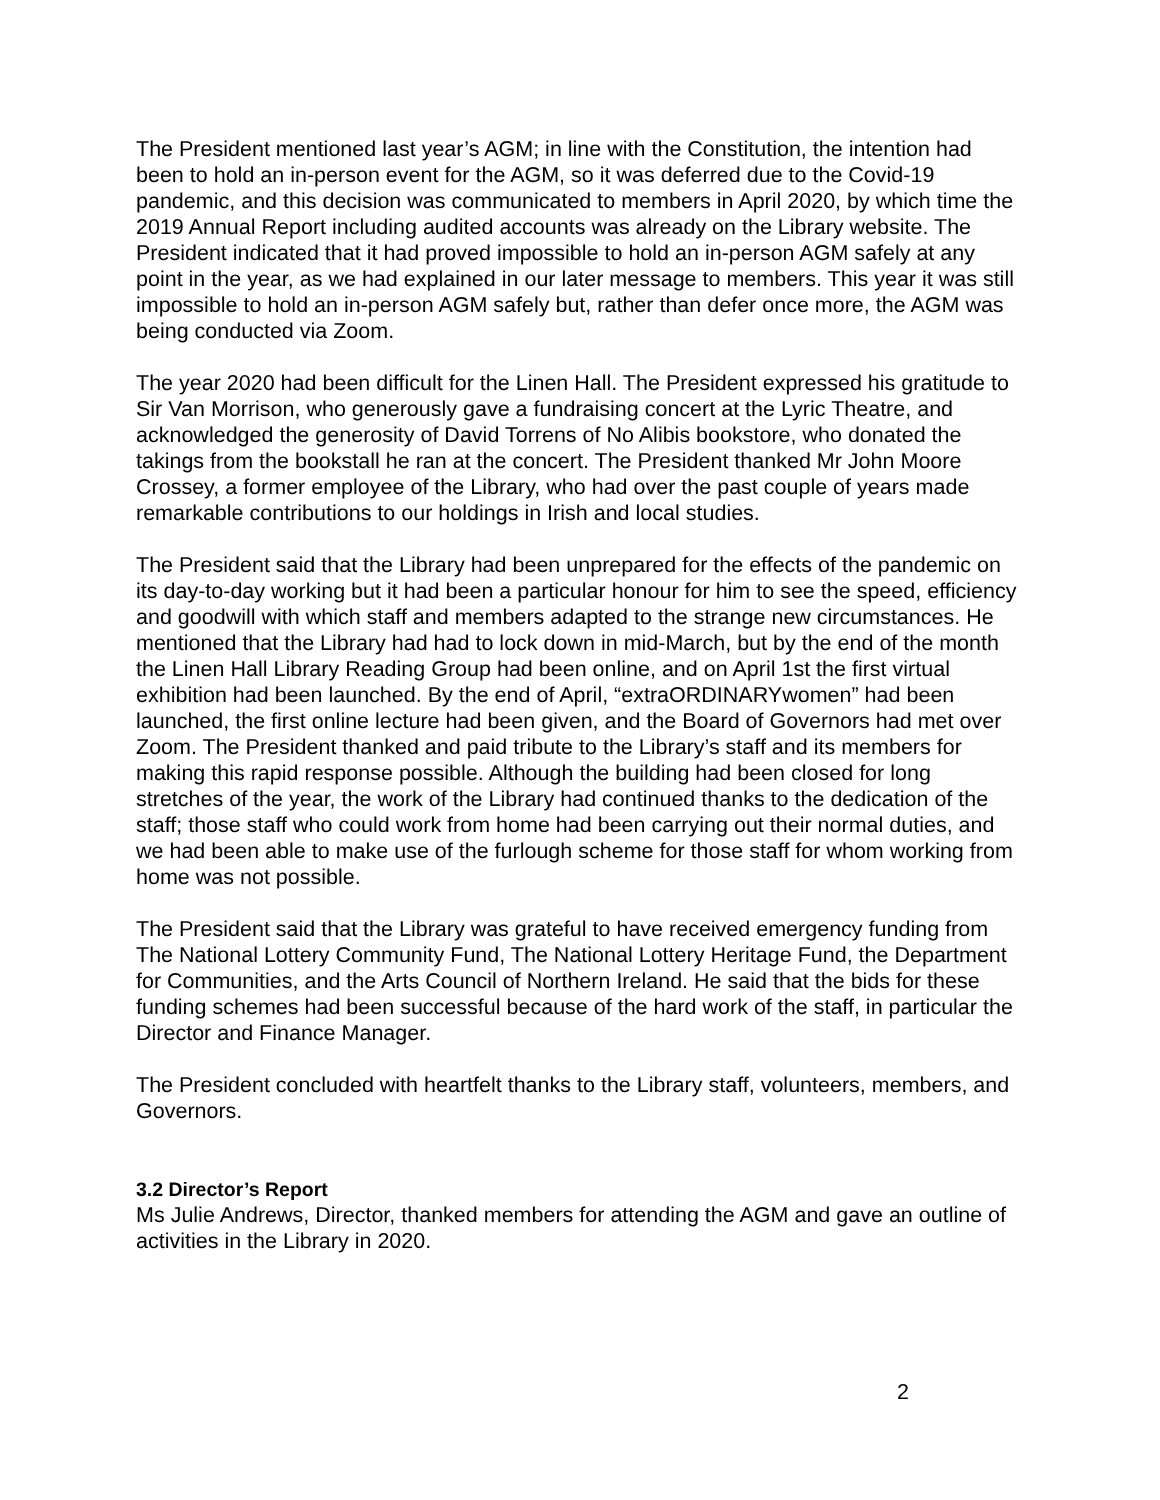The President mentioned last year’s AGM; in line with the Constitution, the intention had been to hold an in-person event for the AGM, so it was deferred due to the Covid-19 pandemic, and this decision was communicated to members in April 2020, by which time the 2019 Annual Report including audited accounts was already on the Library website. The President indicated that it had proved impossible to hold an in-person AGM safely at any point in the year, as we had explained in our later message to members. This year it was still impossible to hold an in-person AGM safely but, rather than defer once more, the AGM was being conducted via Zoom.
The year 2020 had been difficult for the Linen Hall. The President expressed his gratitude to Sir Van Morrison, who generously gave a fundraising concert at the Lyric Theatre, and acknowledged the generosity of David Torrens of No Alibis bookstore, who donated the takings from the bookstall he ran at the concert. The President thanked Mr John Moore Crossey, a former employee of the Library, who had over the past couple of years made remarkable contributions to our holdings in Irish and local studies.
The President said that the Library had been unprepared for the effects of the pandemic on its day-to-day working but it had been a particular honour for him to see the speed, efficiency and goodwill with which staff and members adapted to the strange new circumstances. He mentioned that the Library had had to lock down in mid-March, but by the end of the month the Linen Hall Library Reading Group had been online, and on April 1st the first virtual exhibition had been launched. By the end of April, “extraORDINARYwomen” had been launched, the first online lecture had been given, and the Board of Governors had met over Zoom. The President thanked and paid tribute to the Library’s staff and its members for making this rapid response possible. Although the building had been closed for long stretches of the year, the work of the Library had continued thanks to the dedication of the staff; those staff who could work from home had been carrying out their normal duties, and we had been able to make use of the furlough scheme for those staff for whom working from home was not possible.
The President said that the Library was grateful to have received emergency funding from The National Lottery Community Fund, The National Lottery Heritage Fund, the Department for Communities, and the Arts Council of Northern Ireland. He said that the bids for these funding schemes had been successful because of the hard work of the staff, in particular the Director and Finance Manager.
The President concluded with heartfelt thanks to the Library staff, volunteers, members, and Governors.
3.2 Director’s Report
Ms Julie Andrews, Director, thanked members for attending the AGM and gave an outline of activities in the Library in 2020.
2